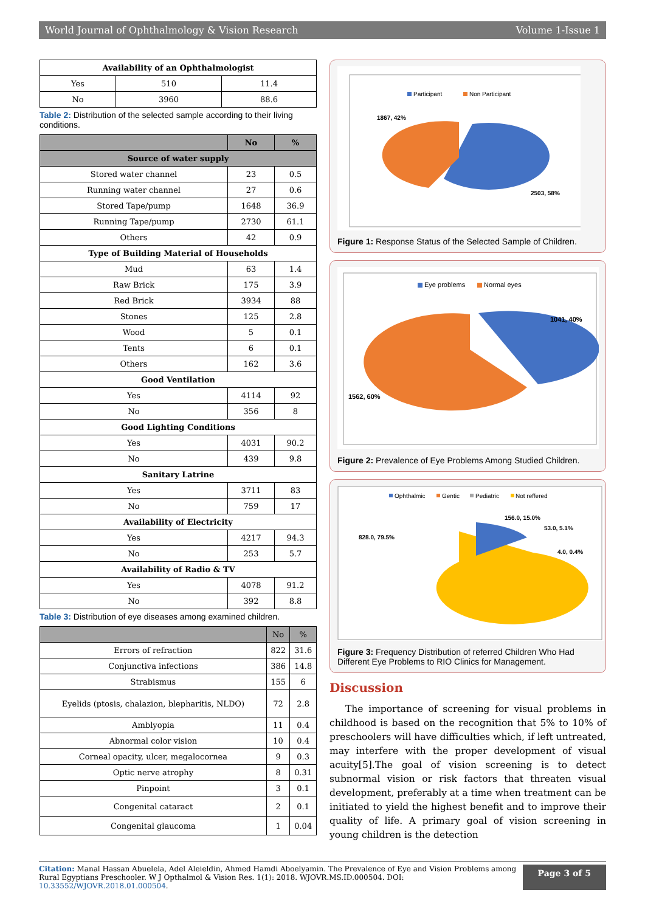World Journal of Ophthalmology & Vision Research Volume 1-Issue 1
| Availability of an Ophthalmologist | | |
| --- | --- | --- |
| Yes | 510 | 11.4 |
| No | 3960 | 88.6 |
Table 2: Distribution of the selected sample according to their living conditions.
| | No | % |
| --- | --- | --- |
| Source of water supply | | |
| Stored water channel | 23 | 0.5 |
| Running water channel | 27 | 0.6 |
| Stored Tape/pump | 1648 | 36.9 |
| Running Tape/pump | 2730 | 61.1 |
| Others | 42 | 0.9 |
| Type of Building Material of Households | | |
| Mud | 63 | 1.4 |
| Raw Brick | 175 | 3.9 |
| Red Brick | 3934 | 88 |
| Stones | 125 | 2.8 |
| Wood | 5 | 0.1 |
| Tents | 6 | 0.1 |
| Others | 162 | 3.6 |
| Good Ventilation | | |
| Yes | 4114 | 92 |
| No | 356 | 8 |
| Good Lighting Conditions | | |
| Yes | 4031 | 90.2 |
| No | 439 | 9.8 |
| Sanitary Latrine | | |
| Yes | 3711 | 83 |
| No | 759 | 17 |
| Availability of Electricity | | |
| Yes | 4217 | 94.3 |
| No | 253 | 5.7 |
| Availability of Radio & TV | | |
| Yes | 4078 | 91.2 |
| No | 392 | 8.8 |
Table 3: Distribution of eye diseases among examined children.
| | No | % |
| --- | --- | --- |
| Errors of refraction | 822 | 31.6 |
| Conjunctiva infections | 386 | 14.8 |
| Strabismus | 155 | 6 |
| Eyelids (ptosis, chalazion, blepharitis, NLDO) | 72 | 2.8 |
| Amblyopia | 11 | 0.4 |
| Abnormal color vision | 10 | 0.4 |
| Corneal opacity, ulcer, megalocornea | 9 | 0.3 |
| Optic nerve atrophy | 8 | 0.31 |
| Pinpoint | 3 | 0.1 |
| Congenital cataract | 2 | 0.1 |
| Congenital glaucoma | 1 | 0.04 |
Participant
Non Participant
1867, 42%
2503, 58%
Figure 1: Response Status of the Selected Sample of Children.
Eye problems
Normal eyes
1041, 40%
1562, 60%
Figure 2: Prevalence of Eye Problems Among Studied Children.
Ophthalmic
Gentic
Pediatric
Not reffered
156.0, 15.0%
53.0, 5.1%
4.0, 0.4%
828.0, 79.5%
Figure 3: Frequency Distribution of referred Children Who Had Different Eye Problems to RIO Clinics for Management.
Discussion
The importance of screening for visual problems in childhood is based on the recognition that 5% to 10% of preschoolers will have difficulties which, if left untreated, may interfere with the proper development of visual acuity[5].The goal of vision screening is to detect subnormal vision or risk factors that threaten visual development, preferably at a time when treatment can be initiated to yield the highest benefit and to improve their quality of life. A primary goal of vision screening in young children is the detection
Citation: Manal Hassan Abuelela, Adel Aleieldin, Ahmed Hamdi Aboelyamin. The Prevalence of Eye and Vision Problems among Rural Egyptians Preschooler. W J Opthalmol & Vision Res. 1(1): 2018. WJOVR.MS.ID.000504. DOI: 10.33552/WJOVR.2018.01.000504.
Page 3 of 5